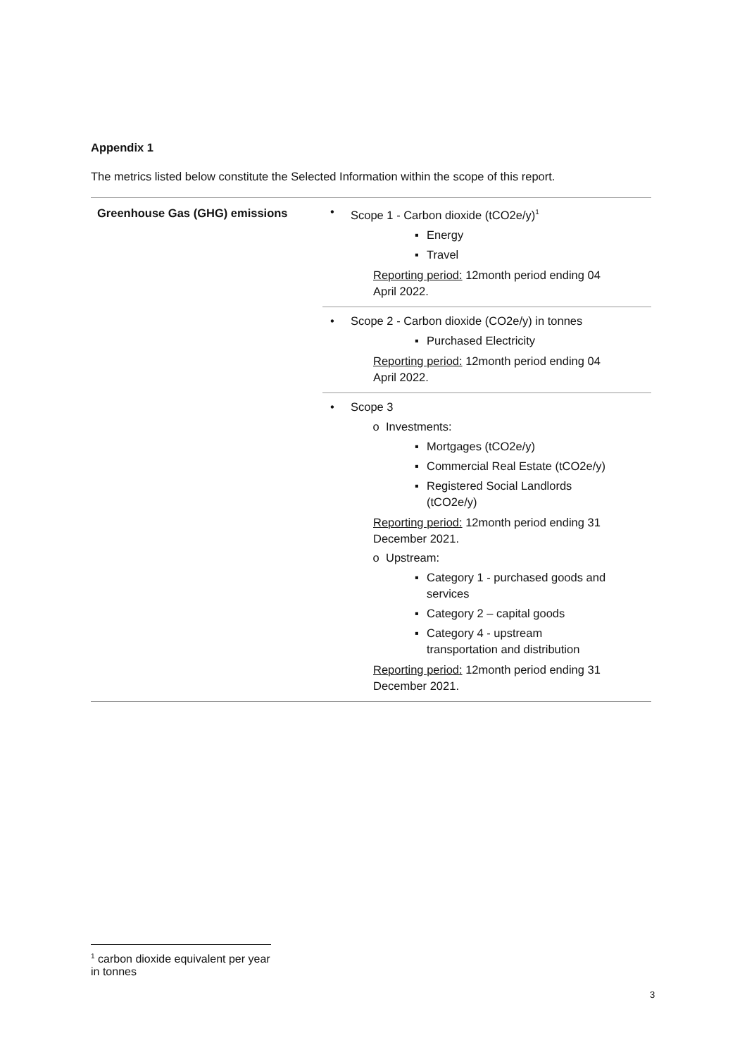Appendix 1
The metrics listed below constitute the Selected Information within the scope of this report.
| Greenhouse Gas (GHG) emissions | • Scope 1 - Carbon dioxide (tCO2e/y)<sup>1</sup> ▪ Energy ▪ Travel Reporting period: 12month period ending 04 April 2022. • Scope 2 - Carbon dioxide (CO2e/y) in tonnes ▪ Purchased Electricity Reporting period: 12month period ending 04 April 2022. • Scope 3 o Investments: ▪ Mortgages (tCO2e/y) ▪ Commercial Real Estate (tCO2e/y) ▪ Registered Social Landlords (tCO2e/y) Reporting period: 12month period ending 31 December 2021. o Upstream: ▪ Category 1 - purchased goods and services ▪ Category 2 – capital goods ▪ Category 4 - upstream transportation and distribution Reporting period: 12month period ending 31 December 2021. |
<sup>1</sup> carbon dioxide equivalent per year in tonnes
3